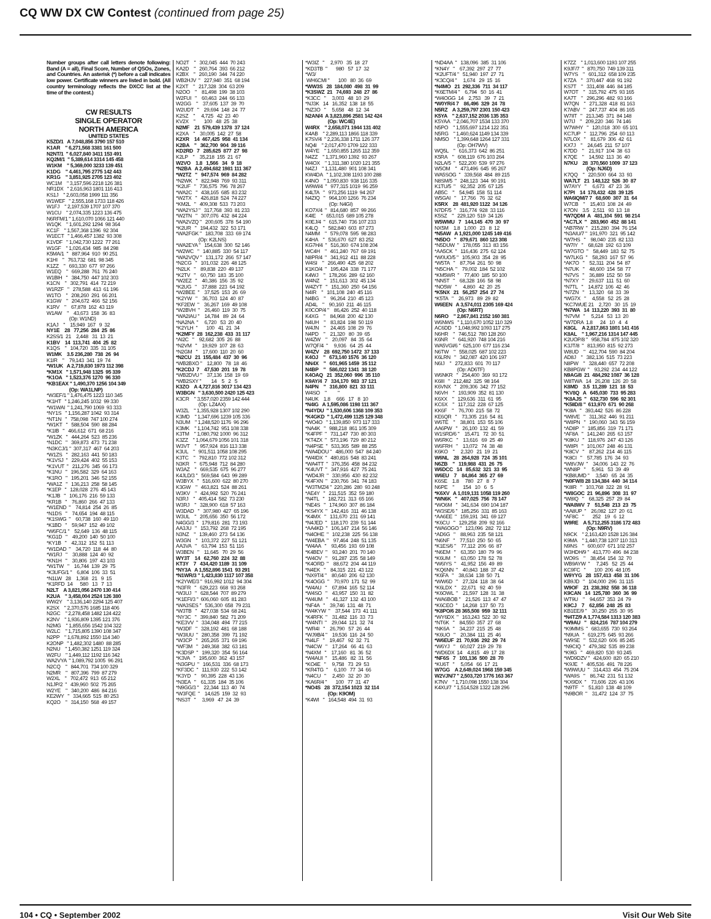CQ WW DX CW Contest (continued from page 25)
Number groups after call letters denote following: Band (A = all), Final Score, Number of QSOs, Zones, and Countries. An asterisk (*) before a call indicates low power. Certificate winners are listed in bold. (All country terminology reflects the DXCC list at the time of the contest.)
CW RESULTS
SINGLE OPERATOR
NORTH AMERICA
UNITED STATES
K5ZD/1 A 7,048,856 3790 157 510 K1AR " 6,271,568 3381 161 500 N2NT/1 " 6,027,840 3411 153 491 KQ2M/1 " 5,389,614 3314 145 458 W1KM " 5,369,000 3233 139 451 K1DG " 4,461,795 2775 142 443 KR1G " 3,851,925 2705 123 402 WC1M " 3,157,596 2218 126 381 NR1DX " 2,616,963 1801 116 413 KS1J " 2,603,058 1999 111 356 W1WEF " 2,555,168 1733 118 426 W1FJ " 2,197,539 1707 107 370 W1CU " 2,074,335 1223 136 475 N6RFM/1 " 1,610,070 1066 121 440 W1QK " 1,601,292 1294 98 364 KC1F " 1,567,368 1396 92 304 W1ECT " 1,466,457 1382 93 308 K1VDF " 1,042,730 1222 77 261 W1GF " 1,026,434 985 84 298 K5MA/1 " 887,964 910 90 251 K1HI " 763,732 681 98 345 K1ZZ " 693,330 677 97 266 W1EQ " 669,288 761 76 240 W1BIH " 384,750 447 102 303 K1CN " 302,791 414 72 219 W1RZF " 278,588 413 61 196 W1TO " 208,260 291 66 201 K1GW " 204,672 466 52 156 K1RV " 67,878 162 43 119 W1AW " 43,673 158 36 83 (Op: W1ND) K1AJ " 15,949 167 9 32 NY1E 28 77,256 284 25 86 K2SS/1 21 2,448 31 13 21 K1BV 14 113,741 404 25 82 K1QS " 104,720 335 31 105 W1MK 3.5 236,280 738 26 94 K1IR " 79,143 341 19 74 *W1UK A 2,719,830 1973 112 398 *KM1X " 1,571,948 1325 95 339 *K1OA " 1,523,376 1270 96 330 *KB1EAX " 1,490,370 1256 104 349 (Op: WA1LNP) *W3EF/1 " 1,476,475 1223 110 345 *K1HT " 1,246,245 1032 99 330 *W1WAI " 1,241,790 1069 93 333 *NY1S " 1,156,287 1042 93 314 *NT1N " 758,098 747 100 274 *W1KT " 588,504 590 88 284 *K1IB " 466,612 671 68 216 *W1ZK " 444,264 523 85 236 *N1DC " 369,873 473 71 238 *N3KCJ/1 " 307,317 467 64 203 *W1ZS " 282,163 441 50 183 *K1VSJ " 229,424 402 55 153 *K1VUT " 211,276 345 66 173 *K1NU " 196,582 329 64 163 *K1RO " 195,201 346 52 155 *WA1Z " 136,213 258 58 145 *K1EP " 128,028 276 45 143 *K1JB " 106,176 216 59 133 *KR1B " 76,860 266 47 133 *W1END " 74,814 254 26 85 *N1DS " 74,654 194 48 115 *K1SWG " 60,738 160 49 110 *K1BD " 59,947 152 49 102 *W6FC/1 " 52,649 136 48 115 *KG1D " 49,200 140 50 100 *KY1B " 42,312 152 51 113 *W1DAD " 34,720 118 44 80 *W1RJ " 30,888 124 40 92 *KN1H " 30,806 197 43 103 *W1TW " 16,744 139 29 75 *K3UFG/1 " 6,804 106 33 51 *N1LW 28 1,368 21 9 15 *K1RFD 14 580 13 7 13 N2LT A 3,821,056 2470 130 414 K2UA " 3,458,004 2524 126 380 WW2Y " 3,136,140 2294 125 407 K2SX " 2,370,576 1685 118 406 N2GC " 2,278,458 1482 124 422 K2NV " 1,936,809 1395 121 376 N2MG " 1,855,656 1542 104 322 W2LC " 1,715,805 1390 108 347 N2PP " 1,678,892 1550 114 340 K2ONP " 1,482,302 1480 88 285 N2NU " 1,450,382 1251 119 324 W2FU " 1,449,112 1192 116 342 WA2VYA " 1,089,792 1005 96 291 N2CQ " 844,701 734 100 329 N2MR " 807,396 799 87 279 W2XL " 702,472 913 65 212 N1JP/2 " 439,960 502 75 265 W2YE " 340,200 486 84 216 KE2WY " 334,665 515 80 253 KQ2O " 314,150 568 49 157
NO2T " 302,045 444 70 243 KA2D " 260,764 393 66 212 K2BX " 260,190 344 74 220 WB2HJV " 227,940 351 68 194 K2XT " 217,328 304 63 209 N2OO " 81,498 199 38 103 W2FUI " 60,463 244 66 133 W2GG " 37,605 137 39 70 W2UDT " 29,694 148 24 77 K2SZ " 4,725 42 23 40 KV2X " 100 48 25 38 N2MF 21 579,439 1378 37 124 K2XA " 30,005 142 27 58 K2XR 14 467,425 958 41 134 K2BA " 362,700 904 39 116 KD2RD 7 285,625 877 27 98 K2LP " 35,218 155 21 67 W2VO 1.8 1,566 34 9 18 *N2BA A 2,494,682 1981 111 367 *W2TZ " 947,574 969 84 282 *N2WK " 822,948 769 93 311 *K2UF " 736,575 796 78 267 *WA2C " 438,165 685 83 232 *W2TX " 426,818 524 74 227 *KM2L " 409,308 533 73 203 *WA2YSJ " 317,768 393 81 233 *W2TN " 307,076 432 84 224 *WA2VZQ " 200,605 378 54 190 *K2UR " 194,432 322 53 171 *WA2FGK " 183,708 333 69 174 (Op: K2LNS) *WA2EYA " 154,638 300 52 146 *W2WC " 140,885 330 54 117 *WA2VQV " 131,172 266 57 147 *N2CG " 101,032 226 48 125 *N2LK " 89,838 220 49 137 *K2TV " 60,750 183 35 100 *W2EZ " 40,386 156 35 92 *K2UG " 37,888 223 64 192 *W2BEE " 37,525 153 26 69 *K2YW " 36,703 124 40 87 *KF2EW " 36,267 169 49 108 *W2BVH " 26,460 119 30 75 *WA2IAU " 14,784 89 24 64 *NA2NA " 6,720 53 20 40 *K2YLH " 100 41 21 34 *K2MFY 28 162,238 433 31 117 *AI2C " 92,682 305 26 88 *N2VM " 19,929 107 28 63 *N2GM " 17,600 110 20 60 *N2CU 21 155,484 437 30 96 *WB2BXO " 12,800 78 18 46 *K2CDJ 7 47,530 201 19 78 *WB2DVU " 37,136 158 19 69 *WB2SXY " 14 5 2 5 K3ZO A 4,727,816 3017 134 423 W3BGN " 3,630,500 2420 125 423 K3CR " 3,557,020 2359 142 444 (Op: LZ4AX) W3ZL " 1,355,928 1307 102 290 K3MD " 1,347,696 1239 105 336 N3UM " 1,248,520 1176 96 296 K3MK " 1,104,742 951 108 338 K3TM " 1,080,792 1000 96 312 K3ZZ " 1,064,679 1056 101 318 W3VT " 957,924 816 113 338 K3UL " 901,511 1058 108 295 K3TC " 792,810 772 102 312 N3KR " 675,948 712 84 280 W3AZ " 669,535 675 96 277 K4JLD/3 " 569,584 643 99 289 W3BYX " 516,600 622 80 270 K3GW " 463,821 524 88 261 W3KV " 424,992 520 76 241 N3RJ " 405,414 582 73 230 W3RJ " 328,900 618 57 163 W3DAD " 307,980 427 65 196 W3UL " 205,656 350 56 172 N4GG/3 " 179,816 281 73 193 AA3JU " 153,792 268 72 195 N3NZ " 139,460 273 54 136 W3GN " 103,372 227 51 121 AA3VA " 63,794 153 51 116 W3BEN " 11,645 70 29 56 WY3T 14 62,760 224 32 88 KT3Y 7 434,420 1189 31 109 *NY3A A 1,552,896 1541 93 291 *N1WR/3 " 1,423,830 1117 107 358 *K2YWE/3 " 916,992 1012 94 304 *N3FR " 629,223 668 93 268 *W3UJ " 628,544 707 89 279 *K1EFI/3 " 606,060 605 81 283 *WA3SES " 536,300 658 79 231 *W3TB " 427,038 534 68 241 *NY3C " 399,840 582 71 209 *KE3VV " 334,048 494 77 215 *W3DF " 328,192 481 68 188 *W3IUU " 280,358 399 71 192 *W3CP " 265,265 371 69 196 *WF3M " 249,368 382 63 181 *K3DSP " 199,320 354 56 164 *K3VA " 195,600 362 43 157 *N3GPU " 166,531 336 68 173 *KF3DC " 111,930 222 53 142 *K3YD " 90,395 228 43 136 *N3EA " 61,335 184 35 106 *N9GG/3 " 22,344 113 40 74 *W3FQE " 14,625 159 32 93 *NS3T " 3,969 47 24 39
*W3IZ " 2,970 35 18 27 *KD3TB " 980 57 17 32 *W3/ WH6CMI " 100 80 36 69 *WW3S 28 184,080 498 31 99 *K3SWZ 21 74,693 248 27 86 *K3CC " 3,003 48 10 29 *NJ3K 14 16,352 138 18 55 *NZ3O " 5,658 48 12 34 N2AN/4 A 3,823,896 2581 142 424 (Op: WC4E) W4RX " 2,658,071 1944 131 402 K4AB " 2,289,113 1866 118 339 K7SV/4 " 2,236,338 1711 126 377 NQ4I " 2,017,470 1709 122 333 W4YE " 1,650,855 1265 112 359 N4ZZ " 1,371,960 1392 93 267 W4OX " 1,311,380 1020 121 355 N4ZJ " 1,131,480 901 108 341 KW4DA " 1,102,308 1193 100 288 K4NO " 1,050,830 938 116 335 W9WI/4 " 977,315 1019 96 259 K4LTA " 973,256 1119 94 267 N4ZIQ " 964,100 1266 76 234 (Op: N4GI) KO7X/4 " 814,680 857 99 266 K4IE " 653,015 689 105 278 K0EJ/4 " 615,740 736 107 233 K4LQ " 582,840 603 87 273 N4MM " 579,078 595 98 283 K4HA " 536,670 627 83 252 KG7H/4 " 516,360 674 108 204 WC4H " 461,240 767 69 191 N8PR/4 " 341,912 411 88 228 W4SI " 266,490 425 68 202 K1KO/4 " 195,424 338 71 177 K4WJ " 178,266 289 62 160 W4NZ " 151,613 302 45 134 W4ZYT " 151,360 250 64 156 N4IR " 101,108 240 45 116 N4BG " 96,264 210 45 123 AD4L " 90,160 211 46 115 K0COP/4 " 86,426 252 40 118 K4XG " 84,968 200 42 130 N4UH " 83,824 198 50 119 W4JN " 24,465 108 29 76 N4PD " 21,320 80 39 65 W4ZW " 20,097 84 35 64 W7QF/4 " 9,936 64 25 44 W4ZV 28 692,750 1472 37 133 K4OJ " 673,140 1576 36 120 NN4X " 601,965 1459 35 112 N4BP " 586,022 1341 38 120 K4OAQ 21 352,060 996 35 110 K9AY/4 7 334,170 983 37 121 N4PN " 316,800 821 33 111 W4SO " " N4UK 1.8 666 17 8 10 *N4IG A 1,595,086 1198 111 367 *N4YDU " 1,530,606 1368 109 353 *K4GKD " 1,472,499 1125 129 348 *WO4O " 1,139,850 973 117 333 *NA4K " 988,218 861 105 309 *K4FPF " 731,147 730 80 303 *KT4ZX " 573,196 729 80 212 *N4PSE " 533,365 589 88 255 *WA4DOU " 486,000 547 84 240 *W4IDX " 480,816 548 83 241 *WA4TT " 376,356 458 84 232 *K4UVT " 347,916 427 75 241 *WD4JR " 330,956 430 82 232 *K4FXN " 230,766 341 74 183 *W3TMZ/4 " 220,286 280 93 248 *AE4Y " 211,515 352 59 180 *N4TL " 182,721 313 65 166 *NE4S " 174,960 307 86 184 *KS4YX " 142,416 311 46 138 *K4MX " 131,670 231 69 141 *N4JED " 118,170 239 51 144 *AA4KD " 106,147 214 56 146 *N4OHE " 102,238 225 56 138 *W4EBA " 97,464 248 51 135 *W4AA " 93,456 193 69 108 *K4BEV " 93,240 201 70 140 *W4OV " 91,287 235 58 149 *K4ORD " 88,672 204 44 119 *N4EK " 84,315 221 43 122 *NX9T/4 " 80,640 206 62 130 *K4OGG " 70,970 171 52 99 *W4AU " 67,894 165 52 114 *W4SO " 43,957 150 31 82 *W4UM " 41,327 132 43 100 *NF4A " 39,746 131 48 71 *W4KYW " 37,544 173 41 111 *K4RFK " 31,482 116 33 73 *W4NTI " 29,044 121 32 74 *WR4I " 26,790 57 26 44 *WJ9B/4 " 19,536 116 24 50 *N4LF " 19,467 92 32 71 *N4CW " 17,264 66 41 63 *N4XM " 17,160 81 36 52 *W4AUI " 15,486 82 31 56 *KO4E " 9,758 73 29 53 *KR4TG " 6,100 77 34 66 *N4CU " 2,450 32 20 30 *KA6R/4 " 100 77 31 47 *NO4S 28 372,154 1023 32 114 (Op: K9OM) *K4WI " 164,548 494 31 93
*ND4AA " 138,096 385 31 106 *KN4Y " 67,392 297 27 77 *K2UFT/4 " 51,940 197 27 71 *K3CQ/4 " 1,674 29 15 16 *N4MO 21 292,336 711 34 117 *K6ETM/4 " 6,794 50 16 41 *W4OGG 14 2,753 39 7 21 *W0YR/4 7 86,496 329 24 78 N5RZ A 3,259,797 2301 150 423 K5YA " 2,637,152 2036 135 353 K5YAA " 2,046,707 1534 133 370 N5PO " 1,555,697 1214 122 351 N5RG " 1,460,624 1149 134 339 NM5O " 1,399,648 1264 127 331 (Op: OH7WV) WQ5L " 616,373 642 86 251 K5RA " 608,119 676 103 264 N2LA/5 " 522,200 539 97 276 W5OM " 473,496 645 95 267 WA5SOG " 339,568 484 89 215 N8SM/5 " 248,123 344 90 191 K1TU/5 " 92,352 205 67 125 AB5C " 54,945 158 51 114 W5GAI " 17,766 76 32 62 K5RX 28 481,920 1122 34 126 N7DF/5 " 316,774 928 33 116 K5SZ " 229,120 519 34 126 W5WMU 7 144,145 470 30 97 NX5M 1.8 1,000 23 8 12 *N5AW A 1,921,000 1245 149 416 *N5DO " 879,671 860 123 308 *N5DUW " 178,055 313 83 156 *AA5CK " 116,436 275 62 124 *W0UO/5 " 105,903 354 28 95 *W5TA " 87,764 261 50 98 *N5CHA " 79,002 184 52 102 *KM5WR " 77,400 185 50 100 *NN5T " 68,328 166 58 98 *NO5W " 4,860 42 20 25 *K5NX 21 56,257 254 27 74 *K5TA " 26,973 89 29 82 W6EEN A 3,574,011 2305 169 424 (Op: N6RT) N6RO " 2,867,841 2152 160 381 W6NWS " 1,110,670 1052 110 329 AC6DD " 1,048,992 1093 117 275 N6HR " 746,512 780 128 260 K6NR " 641,920 748 104 216 WA5VGI/6 " 625,100 677 116 234 N6TW " 558,025 687 102 223 K6LRN " 342,087 420 106 197 N6IJ " 272,833 601 70 117 (Op: AD6TF) W6NKR " 254,400 369 93 172 K6III " 212,482 325 98 164 K6VNX " 209,306 342 77 152 N6VH " 193,909 352 81 130 K6XX " 129,636 311 61 95 KC6X " 117,312 228 67 125 KK6F " 76,700 215 58 72 KE6QR " 73,305 216 54 81 W6TE " 38,801 153 55 106 AA6PW " 26,100 132 41 59 W1SRD/6 " 15,471 72 30 51 W6RKC " 13,616 69 25 49 W6FRH " 13,072 74 38 48 K6KO " 2,320 21 19 21 W6NL 28 264,928 724 35 101 N6ZB " 119,988 431 26 75 W6DCC 14 85,632 321 33 95 W6EU 7 84,864 365 27 69 K6SE 1.8 780 27 8 7 N6PE " 154 10 6 5 *K6XV A 1,019,131 1058 119 260 *WN6K " 407,025 756 78 147 *WO6M " 341,634 690 104 187 *W3SE/6 " 185,256 331 85 163 *AA6EE " 159,191 341 69 127 *K6CU " 129,258 209 92 166 *WA6OGO " 123,096 282 72 112 *AD6G " 88,963 235 58 121 *N6NF " 77,510 250 50 65 *K1ES/6 " 77,112 206 66 87 *N6EM " 63,350 180 79 96 *K6UM " 63,050 178 52 78 *W6IYS " 41,952 156 49 89 *KQ6NN " 40,843 188 37 42 *K6FA " 38,634 138 50 71 *WW6D " 27,324 118 38 64 *K6LDX " 22,671 92 40 59 *K6OWL " 21,597 128 31 38 *WA6BOB " 21,526 113 47 47 *K6CEO " 14,268 137 50 73 *K8PO/6 28 365,508 959 32 111 *WY6DX " 163,243 522 30 92 *NT6K " 84,550 357 27 68 *NK6A " 34,237 215 25 48 *K6UO " 20,384 111 25 46 *W6EUF 21 70,936 292 29 74 *W6YJ " 60,027 219 29 78 *WD6DX 14 4,815 49 17 28 *NF6S 7 101,136 500 28 70 *KU6T " 5,054 66 17 21 W7GG A 2,649,024 1968 159 345 W2VJN/7 " 2,503,720 1776 163 367 K7NV " 1,710,098 1550 138 304 K4XU/7 " 1,514,528 1322 128 296
K7ZZ " 1,013,600 1193 107 255 K9JF/7 " 870,750 749 139 311 W7YS " 601,312 658 109 235 K7ZA " 370,447 468 91 192 KS7T " 331,408 446 84 185 W7OT " 315,792 475 93 165 KA7T " 296,296 482 93 166 W7QN " 271,328 418 81 163 K7ABV " 247,737 404 86 165 W7IIT " 213,345 371 84 148 W7IJ " 209,220 346 74 146 W7WHY " 120,018 300 65 101 KC7UP " 112,796 254 60 113 N7LOX " 81,679 306 42 61 KX7J " 24,645 211 57 107 K7DD " 21,917 104 38 63 K7QE " 14,592 113 36 40 N7KU 28 370,560 1009 37 123 (Op: NJ6D) K7QQ " 220,500 664 33 93 WA7LT 21 148,122 526 30 87 W7AYY " 6,673 47 23 36 K7PI 14 178,432 428 39 125 WA6IQM/7 7 68,600 307 31 64 W7CB " 15,403 108 24 49 K7ON 3.5 2,511 93 13 18 *W7QDM A 481,104 591 98 214 *AC7LX " 283,960 452 88 141 *AB7RW " 215,280 394 76 154 *N3AIU/7 " 191,970 321 95 142 *W7HS " 98,040 235 82 133 *W7IY " 68,628 192 63 109 *W7GTO " 58,449 183 52 75 *W7LKG " 58,293 167 57 96 *AK7O " 52,311 204 54 87 *N7UK " 48,600 154 58 77 *N7VS " 36,889 152 50 59 *N7XY " 29,637 111 51 60 *N7TL " 14,872 106 42 46 *N7ZN " 13,320 68 33 39 *WG7X " 4,558 52 25 28 *KC7WUE 21 2,720 30 15 19 *N7WA 14 113,220 393 31 80 *N7VM " 5,214 53 13 20 *W7DRA 1.8 24 10 4 4 K8GL A 2,817,863 1801 141 416 K8AL " 1,967,216 1314 147 445 K2UOP/8 " 958,784 875 102 320 K3JT/8 " 813,950 815 92 273 W8UD " 412,704 590 84 204 AD8J " 382,136 515 73 223 N8PW " 328,440 657 72 208 KB8PGW " 93,292 234 44 122 N9AG/8 21 484,292 1087 36 128 W8TWA 14 26,208 126 20 58 K8MD 3.5 11,289 121 18 53 *KV8Q A 645,030 733 95 283 *K8AJS " 632,730 596 92 301 *K5IID/8 " 613,970 671 90 268 *K8IA " 393,442 526 86 228 *W8VE " 311,362 446 91 211 *W8PN " 190,060 343 56 159 *AD8P " 185,856 319 71 171 *AF8A " 141,240 265 63 157 *K8KU " 118,976 247 43 126 *W8PI " 101,067 248 46 131 *K8CV " 87,262 214 46 115 *K8CI " 57,785 176 34 93 *W8VJW " 34,006 143 22 76 *WN8P " 5,961 53 39 49 *KB8UMD " 3,540 65 24 35 *N0FW/8 28 134,384 440 34 114 *K8IR " 103,768 322 28 91 *W8GOC 21 96,896 308 31 97 *W8IQ " 68,325 257 29 84 *WA8WV 7 51,548 213 23 75 *AA8UP " 26,082 127 20 61 *AF8C " 252 19 6 12 W9RE A 5,712,255 3186 172 483 (Op: N9RV) N9CK " 2,163,420 1528 126 384 K9MA " 1,440,738 1207 110 313 N9NS " 600,607 671 102 257 W3HDH/9 " 413,770 496 84 238 WO9S " 38,454 154 32 70 WB9AYW " 7,245 52 25 44 KC9FC " 100 206 48 105 W9YYG 28 157,413 458 31 106 KB9JD " 104,000 296 31 115 W9OF 21 238,392 558 36 118 K9CAN 14 125,780 360 36 99 WT9U " 94,657 353 24 79 K9CJ 7 62,856 248 25 83 KB1EE/9 " 30,250 255 30 95 *N4TZ/9 A 1,774,584 1313 120 383 *W9AU " 824,216 787 104 279 *K9MMS " 683,655 730 93 264 *N9UA " 619,275 645 93 266 *W9SE " 532,620 606 85 245 *N9CIQ " 479,382 535 89 238 *K9IG " 469,820 530 93 245 *WD9DZV " 424,600 820 65 210 *K9JE " 405,536 491 78 226 *W9WUU " 314,433 454 75 204 *WA9S " 86,742 231 51 132 *KX9DX " 73,606 226 43 106 *N9TF " 51,810 138 48 109 *N9BOR " 31,472 124 37 75
104 • CQ • September 2002 Visit Our Web Site